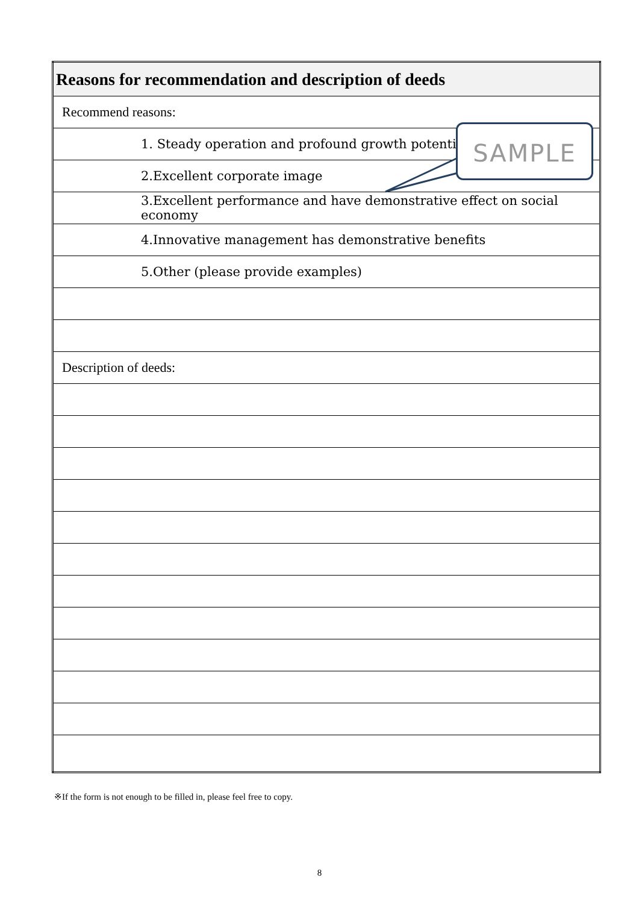| Reasons for recommendation and description of deeds |
| Recommend reasons: |
| 1. Steady operation and profound growth potential |
| 2.Excellent corporate image |
| 3.Excellent performance and have demonstrative effect on social economy |
| 4.Innovative management has demonstrative benefits |
| 5.Other (please provide examples) |
| Description of deeds: |
SAMPLE
※If the form is not enough to be filled in, please feel free to copy.
8